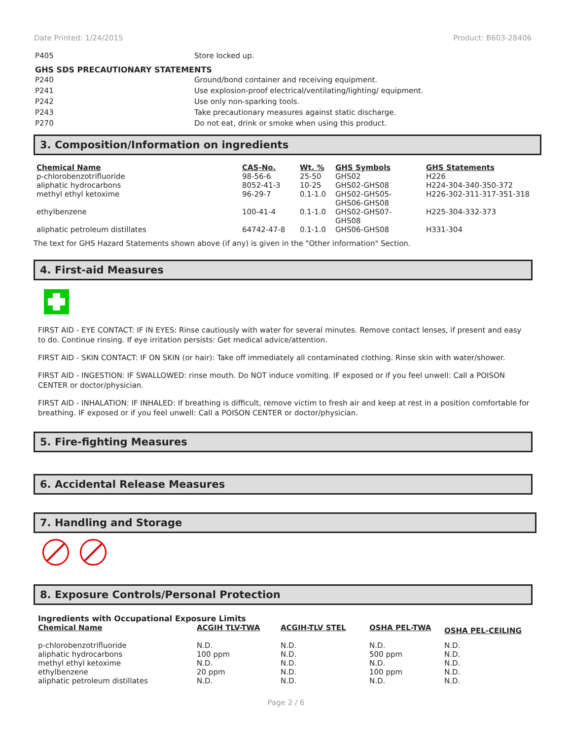Date Printed: 1/24/2015 Product: B603-28406
P405 Store locked up.
GHS SDS PRECAUTIONARY STATEMENTS
P240 Ground/bond container and receiving equipment.
P241 Use explosion-proof electrical/ventilating/lighting/ equipment.
P242 Use only non-sparking tools.
P243 Take precautionary measures against static discharge.
P270 Do not eat, drink or smoke when using this product.
3. Composition/Information on ingredients
| Chemical Name | CAS-No. | Wt. % | GHS Symbols | GHS Statements |
| --- | --- | --- | --- | --- |
| p-chlorobenzotrifluoride | 98-56-6 | 25-50 | GHS02 | H226 |
| aliphatic hydrocarbons | 8052-41-3 | 10-25 | GHS02-GHS08 | H224-304-340-350-372 |
| methyl ethyl ketoxime | 96-29-7 | 0.1-1.0 | GHS02-GHS05- GHS06-GHS08 | H226-302-311-317-351-318 |
| ethylbenzene | 100-41-4 | 0.1-1.0 | GHS02-GHS07- GHS08 | H225-304-332-373 |
| aliphatic petroleum distillates | 64742-47-8 | 0.1-1.0 | GHS06-GHS08 | H331-304 |
The text for GHS Hazard Statements shown above (if any) is given in the "Other information" Section.
4. First-aid Measures
FIRST AID - EYE CONTACT: IF IN EYES: Rinse cautiously with water for several minutes. Remove contact lenses, if present and easy to do. Continue rinsing. If eye irritation persists: Get medical advice/attention.
FIRST AID - SKIN CONTACT: IF ON SKIN (or hair): Take off immediately all contaminated clothing. Rinse skin with water/shower.
FIRST AID - INGESTION: IF SWALLOWED: rinse mouth. Do NOT induce vomiting. IF exposed or if you feel unwell: Call a POISON CENTER or doctor/physician.
FIRST AID - INHALATION: IF INHALED: If breathing is difficult, remove victim to fresh air and keep at rest in a position comfortable for breathing. IF exposed or if you feel unwell: Call a POISON CENTER or doctor/physician.
5. Fire-fighting Measures
6. Accidental Release Measures
7. Handling and Storage
8. Exposure Controls/Personal Protection
Ingredients with Occupational Exposure Limits
| Chemical Name | ACGIH TLV-TWA | ACGIH-TLV STEL | OSHA PEL-TWA | OSHA PEL-CEILING |
| --- | --- | --- | --- | --- |
| p-chlorobenzotrifluoride | N.D. | N.D. | N.D. | N.D. |
| aliphatic hydrocarbons | 100 ppm | N.D. | 500 ppm | N.D. |
| methyl ethyl ketoxime | N.D. | N.D. | N.D. | N.D. |
| ethylbenzene | 20 ppm | N.D. | 100 ppm | N.D. |
| aliphatic petroleum distillates | N.D. | N.D. | N.D. | N.D. |
Page 2 / 6